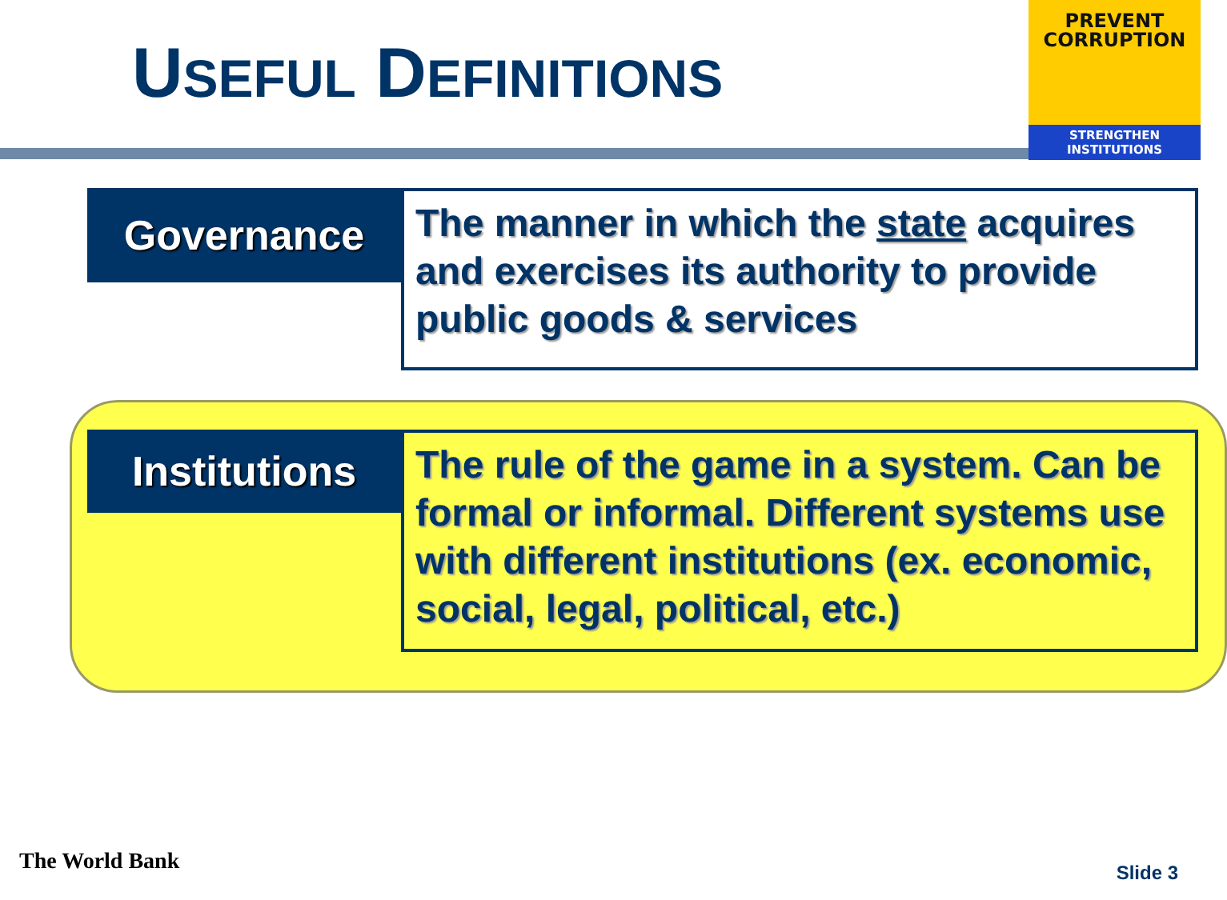USEFUL DEFINITIONS
PREVENT
CORRUPTION
STRENGTHEN INSTITUTIONS
Governance
The manner in which the state acquires and exercises its authority to provide public goods & services
Institutions
The rule of the game in a system. Can be formal or informal. Different systems use with different institutions (ex. economic, social, legal, political, etc.)
The World Bank Slide 3